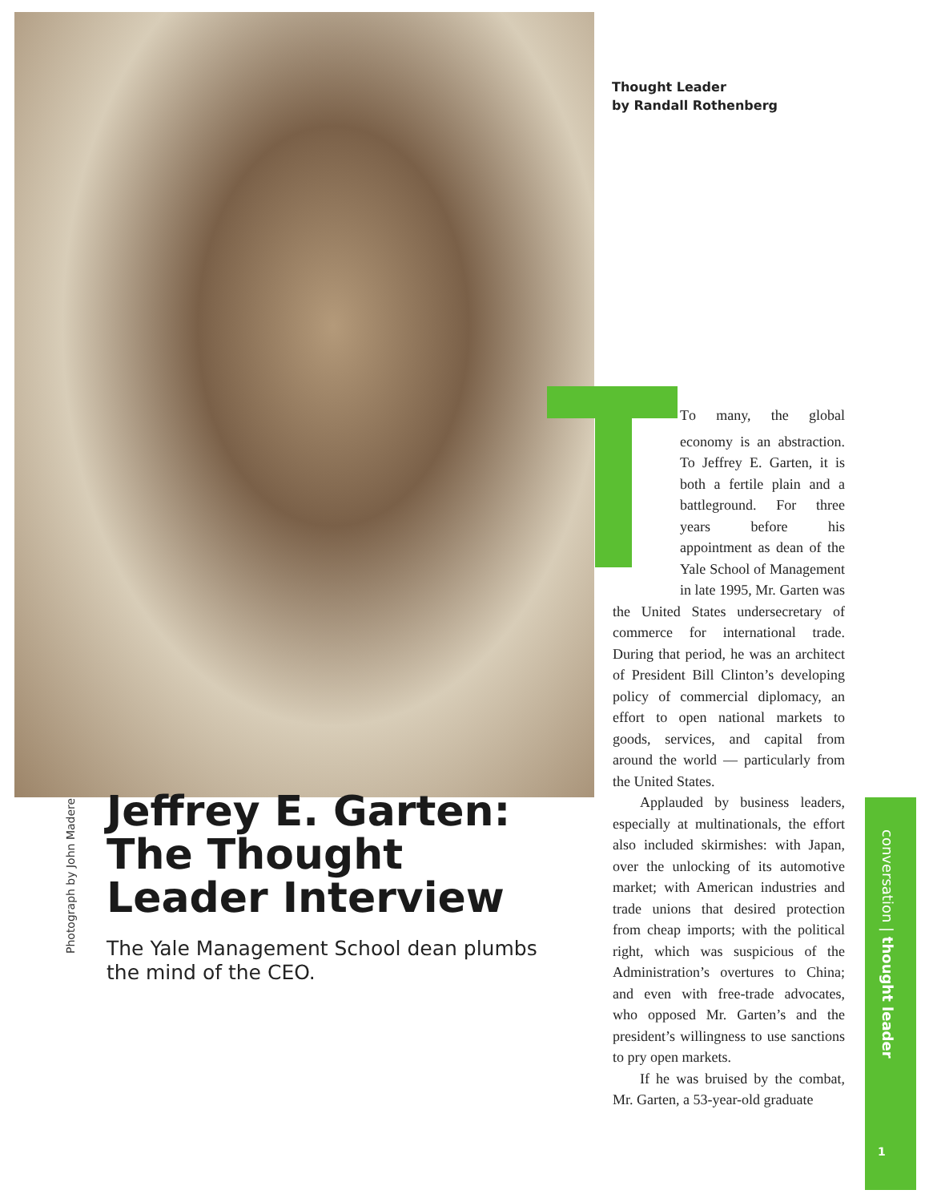Thought Leader
by Randall Rothenberg
TTo many, the global economy is an abstraction. To Jeffrey E. Garten, it is both a fertile plain and a battleground. For three years before his appointment as dean of the Yale School of Management in late 1995, Mr. Garten was the United States undersecretary of commerce for international trade. During that period, he was an architect of President Bill Clinton’s developing policy of commercial diplomacy, an effort to open national markets to goods, services, and capital from around the world — particularly from the United States.
Applauded by business leaders, especially at multinationals, the effort also included skirmishes: with Japan, over the unlocking of its automotive market; with American industries and trade unions that desired protection from cheap imports; with the political right, which was suspicious of the Administration’s overtures to China; and even with free-trade advocates, who opposed Mr. Garten’s and the president’s willingness to use sanctions to pry open markets.
If he was bruised by the combat, Mr. Garten, a 53-year-old graduate
Photograph by John Madere
Jeffrey E. Garten: The Thought Leader Interview
The Yale Management School dean plumbs the mind of the CEO.
conversation | thought leader
1